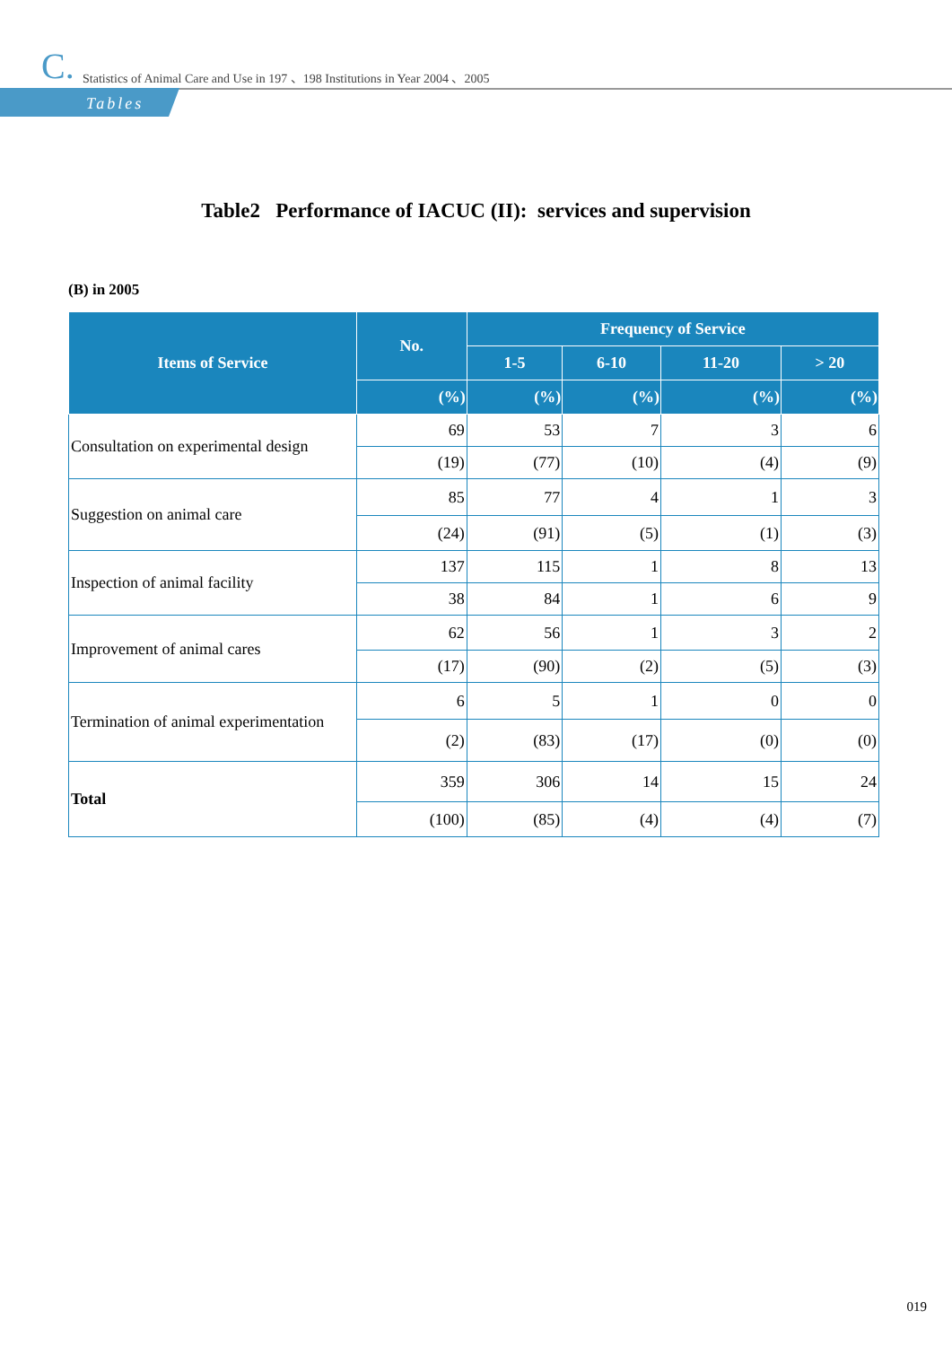C. Statistics of Animal Care and Use in 197 、198 Institutions in Year 2004 、2005
Tables
Table2 Performance of IACUC (II): services and supervision
(B) in 2005
| Items of Service | No. | Frequency of Service | | | |
| --- | --- | --- | --- | --- | --- |
| | | 1-5 | 6-10 | 11-20 | > 20 |
| | (%) | (%) | (%) | (%) | (%) |
| Consultation on experimental design | 69 | 53 | 7 | 3 | 6 |
| | (19) | (77) | (10) | (4) | (9) |
| Suggestion on animal care | 85 | 77 | 4 | 1 | 3 |
| | (24) | (91) | (5) | (1) | (3) |
| Inspection of animal facility | 137 | 115 | 1 | 8 | 13 |
| | 38 | 84 | 1 | 6 | 9 |
| Improvement of animal cares | 62 | 56 | 1 | 3 | 2 |
| | (17) | (90) | (2) | (5) | (3) |
| Termination of animal experimentation | 6 | 5 | 1 | 0 | 0 |
| | (2) | (83) | (17) | (0) | (0) |
| Total | 359 | 306 | 14 | 15 | 24 |
| | (100) | (85) | (4) | (4) | (7) |
019